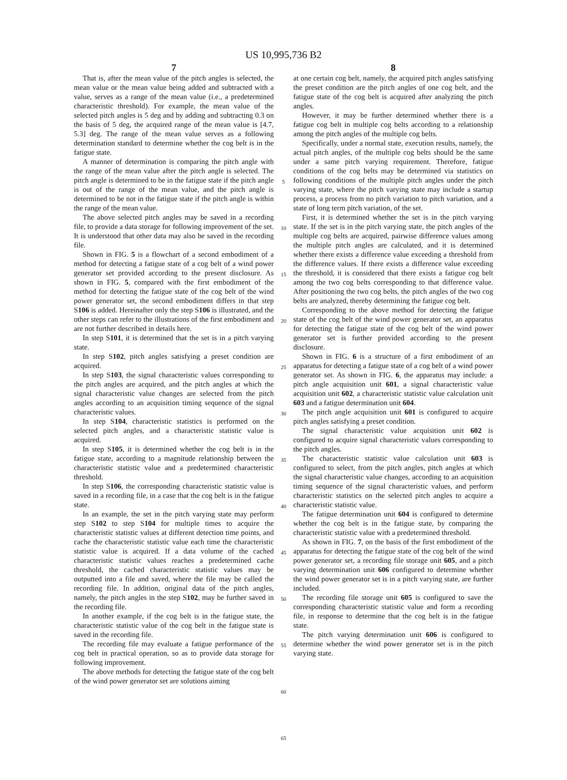US 10,995,736 B2
7
That is, after the mean value of the pitch angles is selected, the mean value or the mean value being added and subtracted with a value, serves as a range of the mean value (i.e., a predetermined characteristic threshold). For example, the mean value of the selected pitch angles is 5 deg and by adding and subtracting 0.3 on the basis of 5 deg, the acquired range of the mean value is [4.7, 5.3] deg. The range of the mean value serves as a following determination standard to determine whether the cog belt is in the fatigue state.
A manner of determination is comparing the pitch angle with the range of the mean value after the pitch angle is selected. The pitch angle is determined to be in the fatigue state if the pitch angle is out of the range of the mean value, and the pitch angle is determined to be not in the fatigue state if the pitch angle is within the range of the mean value.
The above selected pitch angles may be saved in a recording file, to provide a data storage for following improvement of the set. It is understood that other data may also be saved in the recording file.
Shown in FIG. 5 is a flowchart of a second embodiment of a method for detecting a fatigue state of a cog belt of a wind power generator set provided according to the present disclosure. As shown in FIG. 5, compared with the first embodiment of the method for detecting the fatigue state of the cog belt of the wind power generator set, the second embodiment differs in that step S106 is added. Hereinafter only the step S106 is illustrated, and the other steps can refer to the illustrations of the first embodiment and are not further described in details here.
In step S101, it is determined that the set is in a pitch varying state.
In step S102, pitch angles satisfying a preset condition are acquired.
In step S103, the signal characteristic values corresponding to the pitch angles are acquired, and the pitch angles at which the signal characteristic value changes are selected from the pitch angles according to an acquisition timing sequence of the signal characteristic values.
In step S104, characteristic statistics is performed on the selected pitch angles, and a characteristic statistic value is acquired.
In step S105, it is determined whether the cog belt is in the fatigue state, according to a magnitude relationship between the characteristic statistic value and a predetermined characteristic threshold.
In step S106, the corresponding characteristic statistic value is saved in a recording file, in a case that the cog belt is in the fatigue state.
In an example, the set in the pitch varying state may perform step S102 to step S104 for multiple times to acquire the characteristic statistic values at different detection time points, and cache the characteristic statistic value each time the characteristic statistic value is acquired. If a data volume of the cached characteristic statistic values reaches a predetermined cache threshold, the cached characteristic statistic values may be outputted into a file and saved, where the file may be called the recording file. In addition, original data of the pitch angles, namely, the pitch angles in the step S102, may be further saved in the recording file.
In another example, if the cog belt is in the fatigue state, the characteristic statistic value of the cog belt in the fatigue state is saved in the recording file.
The recording file may evaluate a fatigue performance of the cog belt in practical operation, so as to provide data storage for following improvement.
The above methods for detecting the fatigue state of the cog belt of the wind power generator set are solutions aiming
5
10
15
20
25
30
35
40
45
50
55
60
65
8
at one certain cog belt, namely, the acquired pitch angles satisfying the preset condition are the pitch angles of one cog belt, and the fatigue state of the cog belt is acquired after analyzing the pitch angles.
However, it may be further determined whether there is a fatigue cog belt in multiple cog belts according to a relationship among the pitch angles of the multiple cog belts.
Specifically, under a normal state, execution results, namely, the actual pitch angles, of the multiple cog belts should be the same under a same pitch varying requirement. Therefore, fatigue conditions of the cog belts may be determined via statistics on following conditions of the multiple pitch angles under the pitch varying state, where the pitch varying state may include a startup process, a process from no pitch variation to pitch variation, and a state of long term pitch variation, of the set.
First, it is determined whether the set is in the pitch varying state. If the set is in the pitch varying state, the pitch angles of the multiple cog belts are acquired, pairwise difference values among the multiple pitch angles are calculated, and it is determined whether there exists a difference value exceeding a threshold from the difference values. If there exists a difference value exceeding the threshold, it is considered that there exists a fatigue cog belt among the two cog belts corresponding to that difference value. After positioning the two cog belts, the pitch angles of the two cog belts are analyzed, thereby determining the fatigue cog belt.
Corresponding to the above method for detecting the fatigue state of the cog belt of the wind power generator set, an apparatus for detecting the fatigue state of the cog belt of the wind power generator set is further provided according to the present disclosure.
Shown in FIG. 6 is a structure of a first embodiment of an apparatus for detecting a fatigue state of a cog belt of a wind power generator set. As shown in FIG. 6, the apparatus may include: a pitch angle acquisition unit 601, a signal characteristic value acquisition unit 602, a characteristic statistic value calculation unit 603 and a fatigue determination unit 604.
The pitch angle acquisition unit 601 is configured to acquire pitch angles satisfying a preset condition.
The signal characteristic value acquisition unit 602 is configured to acquire signal characteristic values corresponding to the pitch angles.
The characteristic statistic value calculation unit 603 is configured to select, from the pitch angles, pitch angles at which the signal characteristic value changes, according to an acquisition timing sequence of the signal characteristic values, and perform characteristic statistics on the selected pitch angles to acquire a characteristic statistic value.
The fatigue determination unit 604 is configured to determine whether the cog belt is in the fatigue state, by comparing the characteristic statistic value with a predetermined threshold.
As shown in FIG. 7, on the basis of the first embodiment of the apparatus for detecting the fatigue state of the cog belt of the wind power generator set, a recording file storage unit 605, and a pitch varying determination unit 606 configured to determine whether the wind power generator set is in a pitch varying state, are further included.
The recording file storage unit 605 is configured to save the corresponding characteristic statistic value and form a recording file, in response to determine that the cog belt is in the fatigue state.
The pitch varying determination unit 606 is configured to determine whether the wind power generator set is in the pitch varying state.